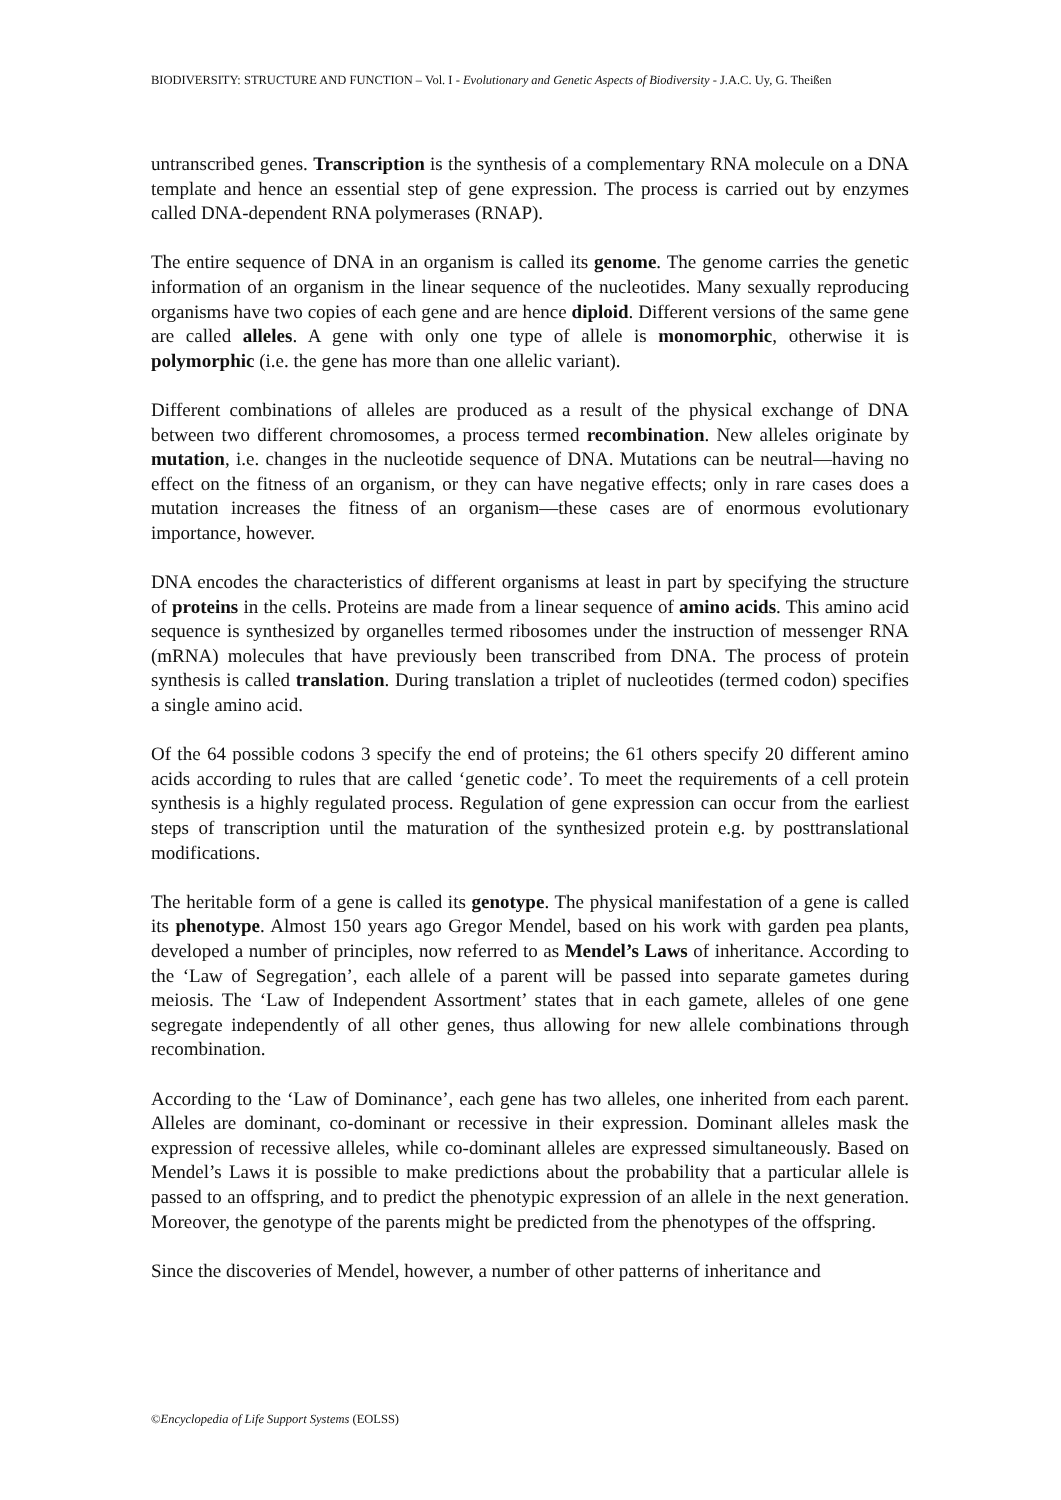BIODIVERSITY: STRUCTURE AND FUNCTION – Vol. I - Evolutionary and Genetic Aspects of Biodiversity - J.A.C. Uy, G. Theißen
untranscribed genes. Transcription is the synthesis of a complementary RNA molecule on a DNA template and hence an essential step of gene expression. The process is carried out by enzymes called DNA-dependent RNA polymerases (RNAP).
The entire sequence of DNA in an organism is called its genome. The genome carries the genetic information of an organism in the linear sequence of the nucleotides. Many sexually reproducing organisms have two copies of each gene and are hence diploid. Different versions of the same gene are called alleles. A gene with only one type of allele is monomorphic, otherwise it is polymorphic (i.e. the gene has more than one allelic variant).
Different combinations of alleles are produced as a result of the physical exchange of DNA between two different chromosomes, a process termed recombination. New alleles originate by mutation, i.e. changes in the nucleotide sequence of DNA. Mutations can be neutral—having no effect on the fitness of an organism, or they can have negative effects; only in rare cases does a mutation increases the fitness of an organism—these cases are of enormous evolutionary importance, however.
DNA encodes the characteristics of different organisms at least in part by specifying the structure of proteins in the cells. Proteins are made from a linear sequence of amino acids. This amino acid sequence is synthesized by organelles termed ribosomes under the instruction of messenger RNA (mRNA) molecules that have previously been transcribed from DNA. The process of protein synthesis is called translation. During translation a triplet of nucleotides (termed codon) specifies a single amino acid.
Of the 64 possible codons 3 specify the end of proteins; the 61 others specify 20 different amino acids according to rules that are called ‘genetic code’. To meet the requirements of a cell protein synthesis is a highly regulated process. Regulation of gene expression can occur from the earliest steps of transcription until the maturation of the synthesized protein e.g. by posttranslational modifications.
The heritable form of a gene is called its genotype. The physical manifestation of a gene is called its phenotype. Almost 150 years ago Gregor Mendel, based on his work with garden pea plants, developed a number of principles, now referred to as Mendel’s Laws of inheritance. According to the ‘Law of Segregation’, each allele of a parent will be passed into separate gametes during meiosis. The ‘Law of Independent Assortment’ states that in each gamete, alleles of one gene segregate independently of all other genes, thus allowing for new allele combinations through recombination.
According to the ‘Law of Dominance’, each gene has two alleles, one inherited from each parent. Alleles are dominant, co-dominant or recessive in their expression. Dominant alleles mask the expression of recessive alleles, while co-dominant alleles are expressed simultaneously. Based on Mendel’s Laws it is possible to make predictions about the probability that a particular allele is passed to an offspring, and to predict the phenotypic expression of an allele in the next generation. Moreover, the genotype of the parents might be predicted from the phenotypes of the offspring.
Since the discoveries of Mendel, however, a number of other patterns of inheritance and
©Encyclopedia of Life Support Systems (EOLSS)